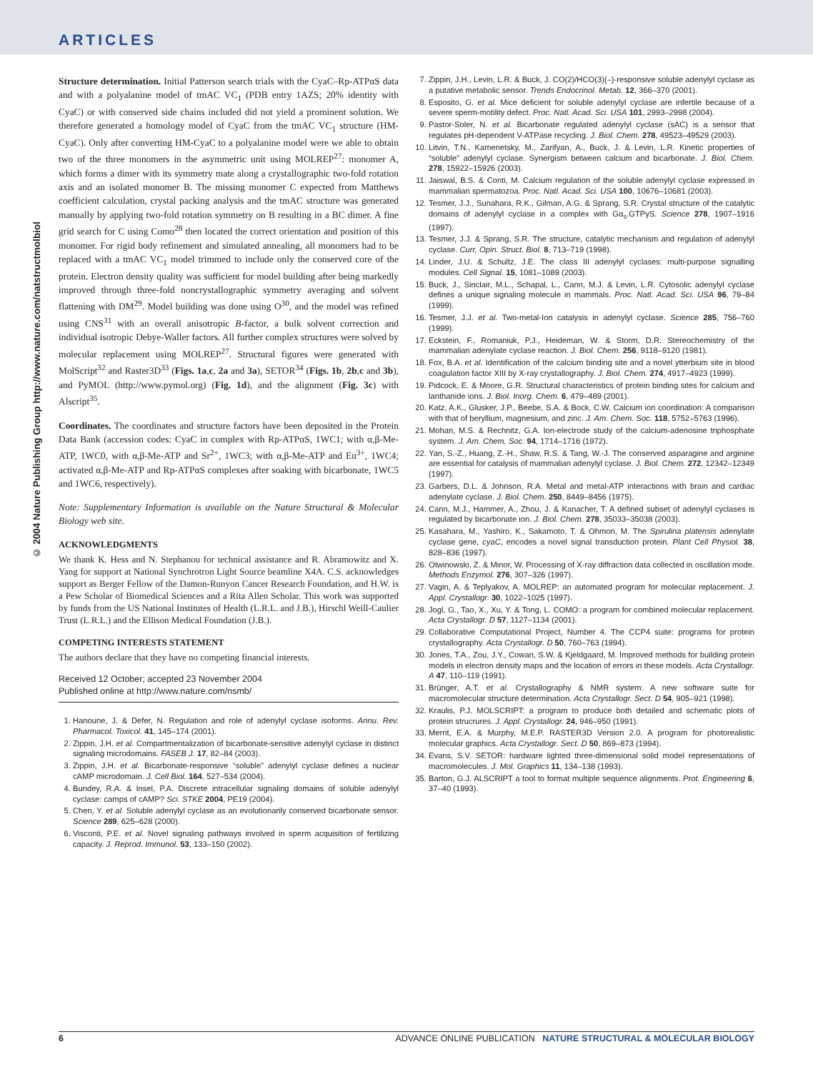ARTICLES
© 2004 Nature Publishing Group http://www.nature.com/natstructmolbiol
Structure determination. Initial Patterson search trials with the CyaC–Rp-ATPαS data and with a polyalanine model of tmAC VC<sub>1</sub> (PDB entry 1AZS; 20% identity with CyaC) or with conserved side chains included did not yield a prominent solution. We therefore generated a homology model of CyaC from the tmAC VC<sub>1</sub> structure (HM-CyaC). Only after converting HM-CyaC to a polyalanine model were we able to obtain two of the three monomers in the asymmetric unit using MOLREP<sup>27</sup>: monomer A, which forms a dimer with its symmetry mate along a crystallographic two-fold rotation axis and an isolated monomer B. The missing monomer C expected from Matthews coefficient calculation, crystal packing analysis and the tmAC structure was generated manually by applying two-fold rotation symmetry on B resulting in a BC dimer. A fine grid search for C using Como<sup>28</sup> then located the correct orientation and position of this monomer. For rigid body refinement and simulated annealing, all monomers had to be replaced with a tmAC VC<sub>1</sub> model trimmed to include only the conserved core of the protein. Electron density quality was sufficient for model building after being markedly improved through three-fold noncrystallographic symmetry averaging and solvent flattening with DM<sup>29</sup>. Model building was done using O<sup>30</sup>, and the model was refined using CNS<sup>31</sup> with an overall anisotropic B-factor, a bulk solvent correction and individual isotropic Debye-Waller factors. All further complex structures were solved by molecular replacement using MOLREP<sup>27</sup>. Structural figures were generated with MolScript<sup>32</sup> and Raster3D<sup>33</sup> (Figs. 1a,c, 2a and 3a), SETOR<sup>34</sup> (Figs. 1b, 2b,c and 3b), and PyMOL (http://www.pymol.org) (Fig. 1d), and the alignment (Fig. 3c) with Alscript<sup>35</sup>.
Coordinates. The coordinates and structure factors have been deposited in the Protein Data Bank (accession codes: CyaC in complex with Rp-ATPαS, 1WC1; with α,β-Me-ATP, 1WC0, with α,β-Me-ATP and Sr<sup>2+</sup>, 1WC3; with α,β-Me-ATP and Eu<sup>3+</sup>, 1WC4; activated α,β-Me-ATP and Rp-ATPαS complexes after soaking with bicarbonate, 1WC5 and 1WC6, respectively).
Note: Supplementary Information is available on the Nature Structural & Molecular Biology web site.
ACKNOWLEDGMENTS
We thank K. Hess and N. Stephanou for technical assistance and R. Abramowitz and X. Yang for support at National Synchrotron Light Source beamline X4A. C.S. acknowledges support as Berger Fellow of the Damon-Runyon Cancer Research Foundation, and H.W. is a Pew Scholar of Biomedical Sciences and a Rita Allen Scholar. This work was supported by funds from the US National Institutes of Health (L.R.L. and J.B.), Hirschl Weill-Caulier Trust (L.R.L.) and the Ellison Medical Foundation (J.B.).
COMPETING INTERESTS STATEMENT
The authors declare that they have no competing financial interests.
Received 12 October; accepted 23 November 2004
Published online at http://www.nature.com/nsmb/
1. Hanoune, J. & Defer, N. Regulation and role of adenylyl cyclase isoforms. Annu. Rev. Pharmacol. Toxicol. 41, 145–174 (2001).
2. Zippin, J.H. et al. Compartmentalization of bicarbonate-sensitive adenylyl cyclase in distinct signaling microdomains. FASEB J. 17, 82–84 (2003).
3. Zippin, J.H. et al. Bicarbonate-responsive “soluble” adenylyl cyclase defines a nuclear cAMP microdomain. J. Cell Biol. 164, 527–534 (2004).
4. Bundey, R.A. & Insel, P.A. Discrete intracellular signaling domains of soluble adenylyl cyclase: camps of cAMP? Sci. STKE 2004, PE19 (2004).
5. Chen, Y. et al. Soluble adenylyl cyclase as an evolutionarily conserved bicarbonate sensor. Science 289, 625–628 (2000).
6. Visconti, P.E. et al. Novel signaling pathways involved in sperm acquisition of fertilizing capacity. J. Reprod. Immunol. 53, 133–150 (2002).
7. Zippin, J.H., Levin, L.R. & Buck, J. CO(2)/HCO(3)(–)-responsive soluble adenylyl cyclase as a putative metabolic sensor. Trends Endocrinol. Metab. 12, 366–370 (2001).
8. Esposito, G. et al. Mice deficient for soluble adenylyl cyclase are infertile because of a severe sperm-motility defect. Proc. Natl. Acad. Sci. USA 101, 2993–2998 (2004).
9. Pastor-Soler, N. et al. Bicarbonate regulated adenylyl cyclase (sAC) is a sensor that regulates pH-dependent V-ATPase recycling. J. Biol. Chem. 278, 49523–49529 (2003).
10. Litvin, T.N., Kamenetsky, M., Zarifyan, A., Buck, J. & Levin, L.R. Kinetic properties of “soluble” adenylyl cyclase. Synergism between calcium and bicarbonate. J. Biol. Chem. 278, 15922–15926 (2003).
11. Jaiswal, B.S. & Conti, M. Calcium regulation of the soluble adenylyl cyclase expressed in mammalian spermatozoa. Proc. Natl. Acad. Sci. USA 100, 10676–10681 (2003).
12. Tesmer, J.J., Sunahara, R.K., Gilman, A.G. & Sprang, S.R. Crystal structure of the catalytic domains of adenylyl cyclase in a complex with Gα<sub>s</sub>.GTPγS. Science 278, 1907–1916 (1997).
13. Tesmer, J.J. & Sprang, S.R. The structure, catalytic mechanism and regulation of adenylyl cyclase. Curr. Opin. Struct. Biol. 8, 713–719 (1998).
14. Linder, J.U. & Schultz, J.E. The class III adenylyl cyclases: multi-purpose signalling modules. Cell Signal. 15, 1081–1089 (2003).
15. Buck, J., Sinclair, M.L., Schapal, L., Cann, M.J. & Levin, L.R. Cytosolic adenylyl cyclase defines a unique signaling molecule in mammals. Proc. Natl. Acad. Sci. USA 96, 79–84 (1999).
16. Tesmer, J.J. et al. Two-metal-Ion catalysis in adenylyl cyclase. Science 285, 756–760 (1999).
17. Eckstein, F., Romaniuk, P.J., Heideman, W. & Storm, D.R. Stereochemistry of the mammalian adenylate cyclase reaction. J. Biol. Chem. 256, 9118–9120 (1981).
18. Fox, B.A. et al. Identification of the calcium binding site and a novel ytterbium site in blood coagulation factor XIII by X-ray crystallography. J. Biol. Chem. 274, 4917–4923 (1999).
19. Pidcock, E. & Moore, G.R. Structural characteristics of protein binding sites for calcium and lanthanide ions. J. Biol. Inorg. Chem. 6, 479–489 (2001).
20. Katz, A.K., Glusker, J.P., Beebe, S.A. & Bock, C.W. Calcium ion coordination: A comparison with that of beryllium, magnesium, and zinc. J. Am. Chem. Soc. 118, 5752–5763 (1996).
21. Mohan, M.S. & Rechnitz, G.A. Ion-electrode study of the calcium-adenosine triphosphate system. J. Am. Chem. Soc. 94, 1714–1716 (1972).
22. Yan, S.-Z., Huang, Z.-H., Shaw, R.S. & Tang, W.-J. The conserved asparagine and arginine are essential for catalysis of mammalian adenylyl cyclase. J. Biol. Chem. 272, 12342–12349 (1997).
23. Garbers, D.L. & Johnson, R.A. Metal and metal-ATP interactions with brain and cardiac adenylate cyclase. J. Biol. Chem. 250, 8449–8456 (1975).
24. Cann, M.J., Hammer, A., Zhou, J. & Kanacher, T. A defined subset of adenylyl cyclases is regulated by bicarbonate ion. J. Biol. Chem. 278, 35033–35038 (2003).
25. Kasahara, M., Yashiro, K., Sakamoto, T. & Ohmori, M. The Spirulina platensis adenylate cyclase gene, cyaC, encodes a novel signal transduction protein. Plant Cell Physiol. 38, 828–836 (1997).
26. Otwinowski, Z. & Minor, W. Processing of X-ray diffraction data collected in oscillation mode. Methods Enzymol. 276, 307–326 (1997).
27. Vagin, A. & Teplyakov, A. MOLREP: an automated program for molecular replacement. J. Appl. Crystallogr. 30, 1022–1025 (1997).
28. Jogl, G., Tao, X., Xu, Y. & Tong, L. COMO: a program for combined molecular replacement. Acta Crystallogr. D 57, 1127–1134 (2001).
29. Collaborative Computational Project, Number 4. The CCP4 suite: programs for protein crystallography. Acta Crystallogr. D 50, 760–763 (1994).
30. Jones, T.A., Zou, J.Y., Cowan, S.W. & Kjeldgaard, M. Improved methods for building protein models in electron density maps and the location of errors in these models. Acta Crystallogr. A 47, 110–119 (1991).
31. Brünger, A.T. et al. Crystallography & NMR system: A new software suite for macromolecular structure determination. Acta Crystallogr. Sect. D 54, 905–921 (1998).
32. Kraulis, P.J. MOLSCRIPT: a program to produce both detailed and schematic plots of protein strucrures. J. Appl. Crystallogr. 24, 946–950 (1991).
33. Merrit, E.A. & Murphy, M.E.P. RASTER3D Version 2.0. A program for photorealistic molecular graphics. Acta Crystallogr. Sect. D 50, 869–873 (1994).
34. Evans, S.V. SETOR: hardware lighted three-dimensional solid model representations of macromolecules. J. Mol. Graphics 11, 134–138 (1993).
35. Barton, G.J. ALSCRIPT a tool to format multiple sequence alignments. Prot. Engineering 6, 37–40 (1993).
6 ADVANCE ONLINE PUBLICATION NATURE STRUCTURAL & MOLECULAR BIOLOGY